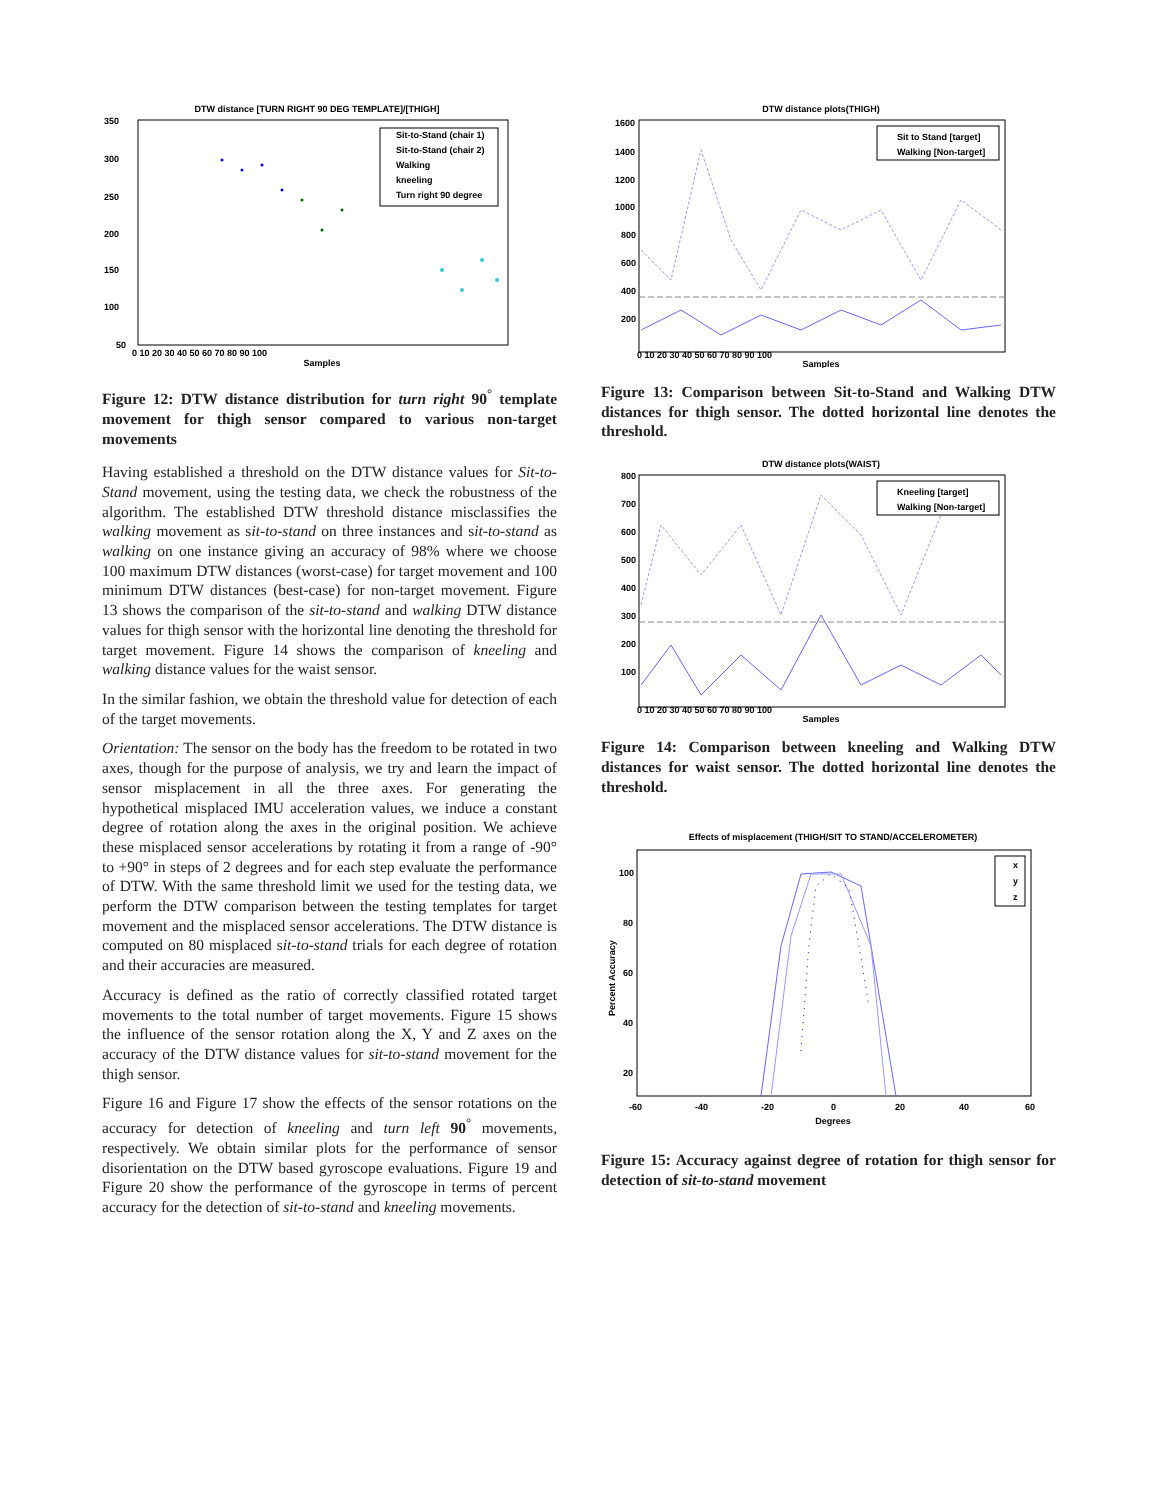DTW distance [TURN RIGHT 90 DEG TEMPLATE]/[THIGH]
350
300
250
200
150
100
50
0 10 20 30 40 50 60 70 80 90 100
Samples
Sit-to-Stand (chair 1)
Sit-to-Stand (chair 2)
Walking
kneeling
Turn right 90 degree
Figure 12: DTW distance distribution for turn right 90<sup>°</sup> template movement for thigh sensor compared to various non-target movements
Having established a threshold on the DTW distance values for Sit-to-Stand movement, using the testing data, we check the robustness of the algorithm. The established DTW threshold distance misclassifies the walking movement as sit-to-stand on three instances and sit-to-stand as walking on one instance giving an accuracy of 98% where we choose 100 maximum DTW distances (worst-case) for target movement and 100 minimum DTW distances (best-case) for non-target movement. Figure 13 shows the comparison of the sit-to-stand and walking DTW distance values for thigh sensor with the horizontal line denoting the threshold for target movement. Figure 14 shows the comparison of kneeling and walking distance values for the waist sensor.
In the similar fashion, we obtain the threshold value for detection of each of the target movements.
Orientation: The sensor on the body has the freedom to be rotated in two axes, though for the purpose of analysis, we try and learn the impact of sensor misplacement in all the three axes. For generating the hypothetical misplaced IMU acceleration values, we induce a constant degree of rotation along the axes in the original position. We achieve these misplaced sensor accelerations by rotating it from a range of -90° to +90° in steps of 2 degrees and for each step evaluate the performance of DTW. With the same threshold limit we used for the testing data, we perform the DTW comparison between the testing templates for target movement and the misplaced sensor accelerations. The DTW distance is computed on 80 misplaced sit-to-stand trials for each degree of rotation and their accuracies are measured.
Accuracy is defined as the ratio of correctly classified rotated target movements to the total number of target movements. Figure 15 shows the influence of the sensor rotation along the X, Y and Z axes on the accuracy of the DTW distance values for sit-to-stand movement for the thigh sensor.
Figure 16 and Figure 17 show the effects of the sensor rotations on the accuracy for detection of kneeling and turn left 90<sup>°</sup> movements, respectively. We obtain similar plots for the performance of sensor disorientation on the DTW based gyroscope evaluations. Figure 19 and Figure 20 show the performance of the gyroscope in terms of percent accuracy for the detection of sit-to-stand and kneeling movements.
DTW distance plots(THIGH)
Sit to Stand [target]
Walking [Non-target]
1600
1400
1200
1000
800
600
400
200
0 10 20 30 40 50 60 70 80 90 100
Samples
Figure 13: Comparison between Sit-to-Stand and Walking DTW distances for thigh sensor. The dotted horizontal line denotes the threshold.
DTW distance plots(WAIST)
Kneeling [target]
Walking [Non-target]
800
700
600
500
400
300
200
100
0 10 20 30 40 50 60 70 80 90 100
Samples
Figure 14: Comparison between kneeling and Walking DTW distances for waist sensor. The dotted horizontal line denotes the threshold.
Effects of misplacement (THIGH/SIT TO STAND/ACCELEROMETER)
x
y
z
100
80
60
40
20
-60
-40
-20
0
20
40
60
Degrees
Percent Accuracy
Figure 15: Accuracy against degree of rotation for thigh sensor for detection of sit-to-stand movement